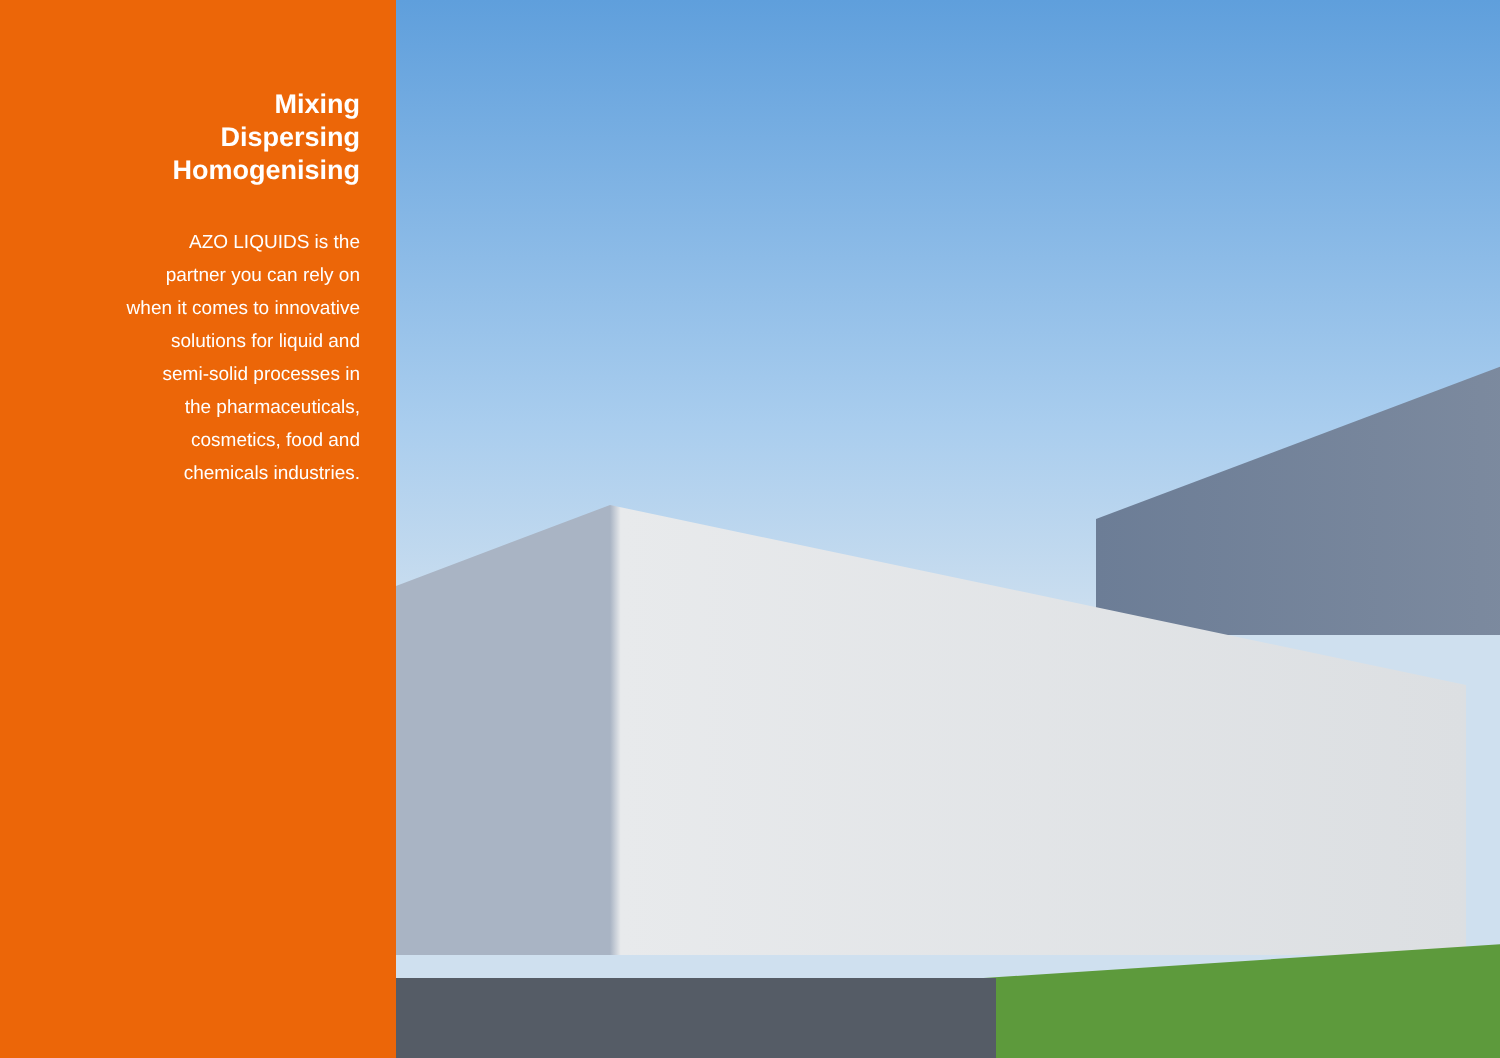Mixing
Dispersing
Homogenising
AZO LIQUIDS is the
partner you can rely on
when it comes to innovative
solutions for liquid and
semi-solid processes in
the pharmaceuticals,
cosmetics, food and
chemicals industries.